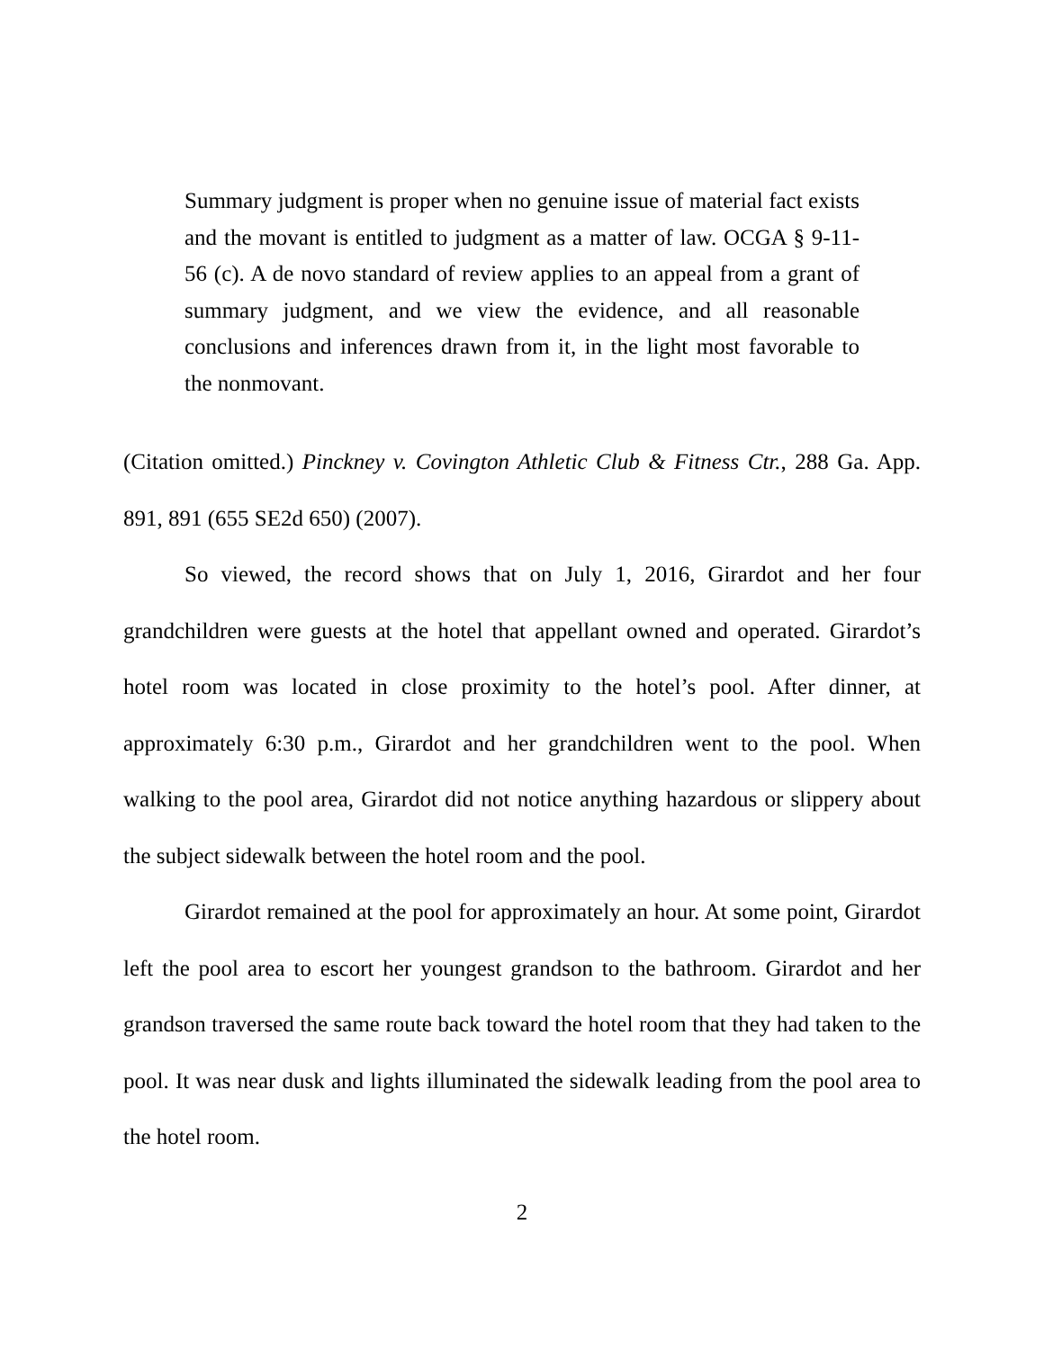Summary judgment is proper when no genuine issue of material fact exists and the movant is entitled to judgment as a matter of law. OCGA § 9-11-56 (c). A de novo standard of review applies to an appeal from a grant of summary judgment, and we view the evidence, and all reasonable conclusions and inferences drawn from it, in the light most favorable to the nonmovant.
(Citation omitted.) Pinckney v. Covington Athletic Club & Fitness Ctr., 288 Ga. App. 891, 891 (655 SE2d 650) (2007).
So viewed, the record shows that on July 1, 2016, Girardot and her four grandchildren were guests at the hotel that appellant owned and operated. Girardot’s hotel room was located in close proximity to the hotel’s pool. After dinner, at approximately 6:30 p.m., Girardot and her grandchildren went to the pool. When walking to the pool area, Girardot did not notice anything hazardous or slippery about the subject sidewalk between the hotel room and the pool.
Girardot remained at the pool for approximately an hour. At some point, Girardot left the pool area to escort her youngest grandson to the bathroom. Girardot and her grandson traversed the same route back toward the hotel room that they had taken to the pool. It was near dusk and lights illuminated the sidewalk leading from the pool area to the hotel room.
2